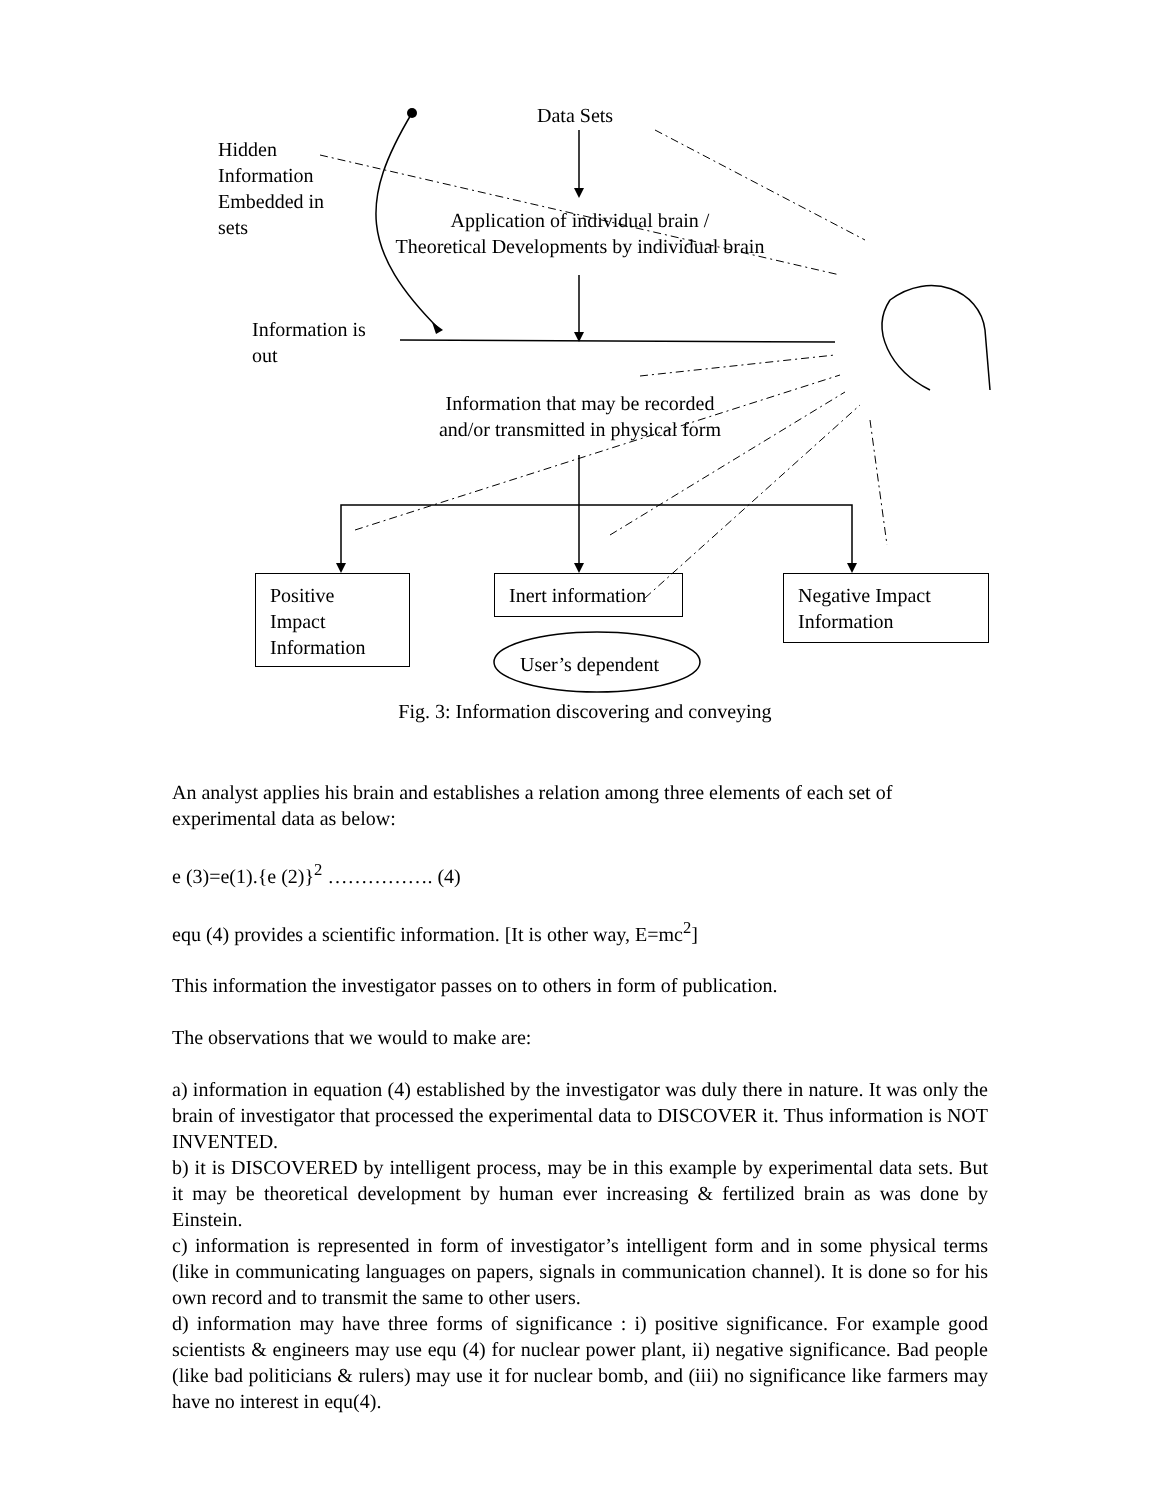Data Sets
Hidden
Information
Embedded in
sets
Application of individual brain /
Theoretical Developments by individual brain
Information is
out
Information that may be recorded
and/or transmitted in physical form
Positive
Impact
Information
Inert information
Negative Impact
Information
User’s dependent
Fig. 3: Information discovering and conveying
An analyst applies his brain and establishes a relation among three elements of each set of experimental data as below:
e (3)=e(1).{e (2)}<sup>2</sup> ……………. (4)
equ (4) provides a scientific information. [It is other way, E=mc<sup>2</sup>]
This information the investigator passes on to others in form of publication.
The observations that we would to make are:
a) information in equation (4) established by the investigator was duly there in nature. It was only the brain of investigator that processed the experimental data to DISCOVER it. Thus information is NOT INVENTED.
b) it is DISCOVERED by intelligent process, may be in this example by experimental data sets. But it may be theoretical development by human ever increasing & fertilized brain as was done by Einstein.
c) information is represented in form of investigator’s intelligent form and in some physical terms (like in communicating languages on papers, signals in communication channel). It is done so for his own record and to transmit the same to other users.
d) information may have three forms of significance : i) positive significance. For example good scientists & engineers may use equ (4) for nuclear power plant, ii) negative significance. Bad people (like bad politicians & rulers) may use it for nuclear bomb, and (iii) no significance like farmers may have no interest in equ(4).